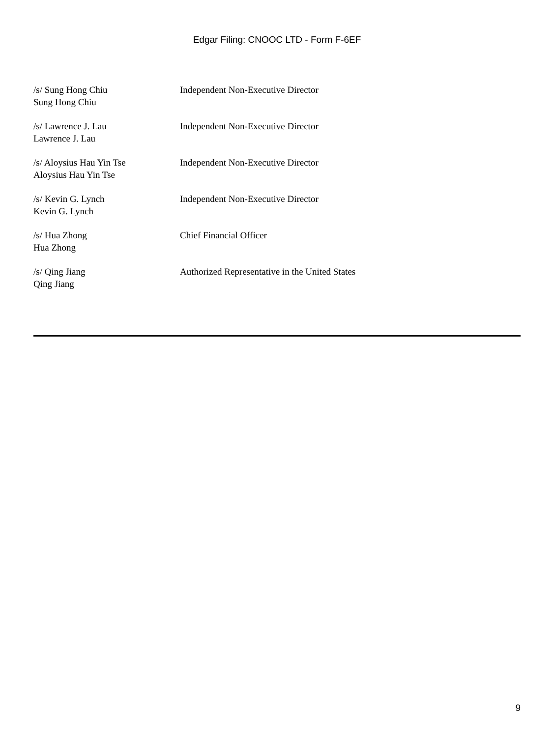Edgar Filing: CNOOC LTD - Form F-6EF
| /s/ Sung Hong Chiu Sung Hong Chiu | Independent Non-Executive Director |
| /s/ Lawrence J. Lau Lawrence J. Lau | Independent Non-Executive Director |
| /s/ Aloysius Hau Yin Tse Aloysius Hau Yin Tse | Independent Non-Executive Director |
| /s/ Kevin G. Lynch Kevin G. Lynch | Independent Non-Executive Director |
| /s/ Hua Zhong Hua Zhong | Chief Financial Officer |
| /s/ Qing Jiang Qing Jiang | Authorized Representative in the United States |
9